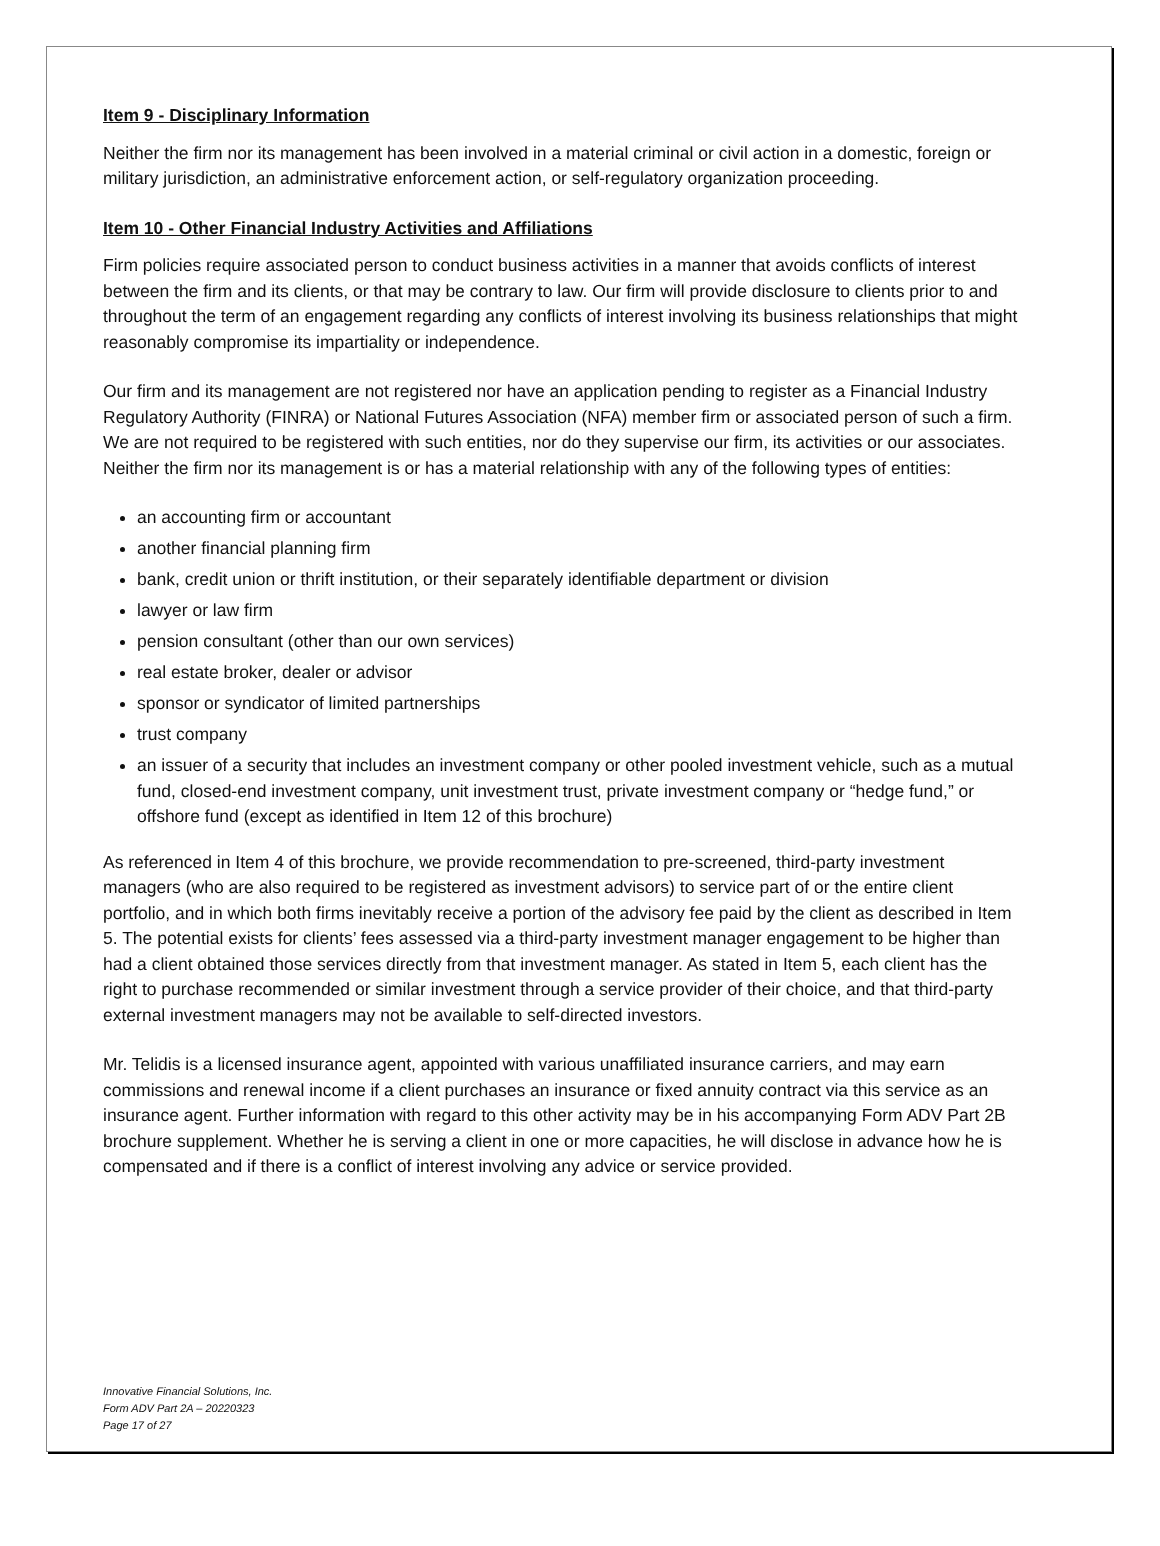Item 9 - Disciplinary Information
Neither the firm nor its management has been involved in a material criminal or civil action in a domestic, foreign or military jurisdiction, an administrative enforcement action, or self-regulatory organization proceeding.
Item 10 - Other Financial Industry Activities and Affiliations
Firm policies require associated person to conduct business activities in a manner that avoids conflicts of interest between the firm and its clients, or that may be contrary to law. Our firm will provide disclosure to clients prior to and throughout the term of an engagement regarding any conflicts of interest involving its business relationships that might reasonably compromise its impartiality or independence.
Our firm and its management are not registered nor have an application pending to register as a Financial Industry Regulatory Authority (FINRA) or National Futures Association (NFA) member firm or associated person of such a firm. We are not required to be registered with such entities, nor do they supervise our firm, its activities or our associates. Neither the firm nor its management is or has a material relationship with any of the following types of entities:
an accounting firm or accountant
another financial planning firm
bank, credit union or thrift institution, or their separately identifiable department or division
lawyer or law firm
pension consultant (other than our own services)
real estate broker, dealer or advisor
sponsor or syndicator of limited partnerships
trust company
an issuer of a security that includes an investment company or other pooled investment vehicle, such as a mutual fund, closed-end investment company, unit investment trust, private investment company or “hedge fund,” or offshore fund (except as identified in Item 12 of this brochure)
As referenced in Item 4 of this brochure, we provide recommendation to pre-screened, third-party investment managers (who are also required to be registered as investment advisors) to service part of or the entire client portfolio, and in which both firms inevitably receive a portion of the advisory fee paid by the client as described in Item 5. The potential exists for clients’ fees assessed via a third-party investment manager engagement to be higher than had a client obtained those services directly from that investment manager. As stated in Item 5, each client has the right to purchase recommended or similar investment through a service provider of their choice, and that third-party external investment managers may not be available to self-directed investors.
Mr. Telidis is a licensed insurance agent, appointed with various unaffiliated insurance carriers, and may earn commissions and renewal income if a client purchases an insurance or fixed annuity contract via this service as an insurance agent. Further information with regard to this other activity may be in his accompanying Form ADV Part 2B brochure supplement. Whether he is serving a client in one or more capacities, he will disclose in advance how he is compensated and if there is a conflict of interest involving any advice or service provided.
Innovative Financial Solutions, Inc.
Form ADV Part 2A – 20220323
Page 17 of 27